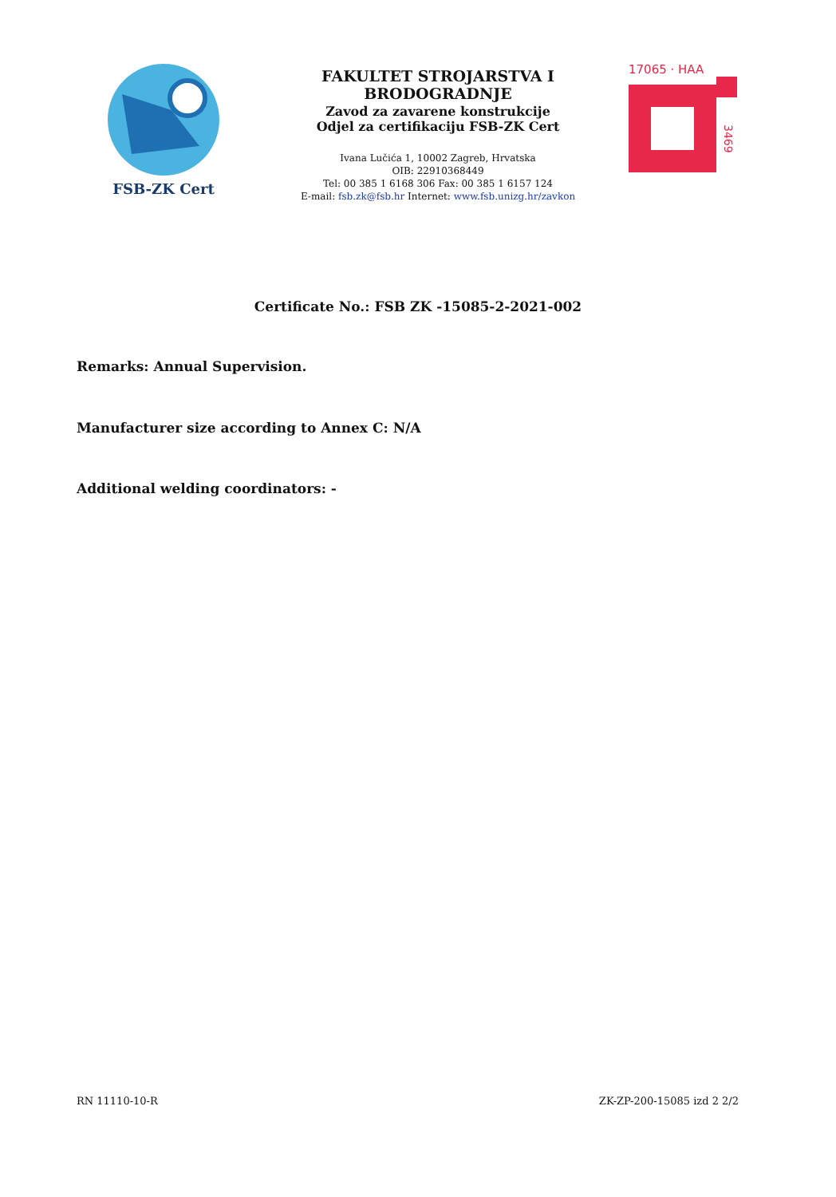FSB-ZK Cert
FAKULTET STROJARSTVA I BRODOGRADNJE
Zavod za zavarene konstrukcije
Odjel za certifikaciju FSB-ZK Cert
Ivana Lučića 1, 10002 Zagreb, Hrvatska
OIB: 22910368449
Tel: 00 385 1 6168 306 Fax: 00 385 1 6157 124
E-mail: fsb.zk@fsb.hr Internet: www.fsb.unizg.hr/zavkon
17065 · HAA
3469
Certificate No.: FSB ZK -15085-2-2021-002
Remarks: Annual Supervision.
Manufacturer size according to Annex C: N/A
Additional welding coordinators: -
RN 11110-10-R ZK-ZP-200-15085 izd 2 2/2